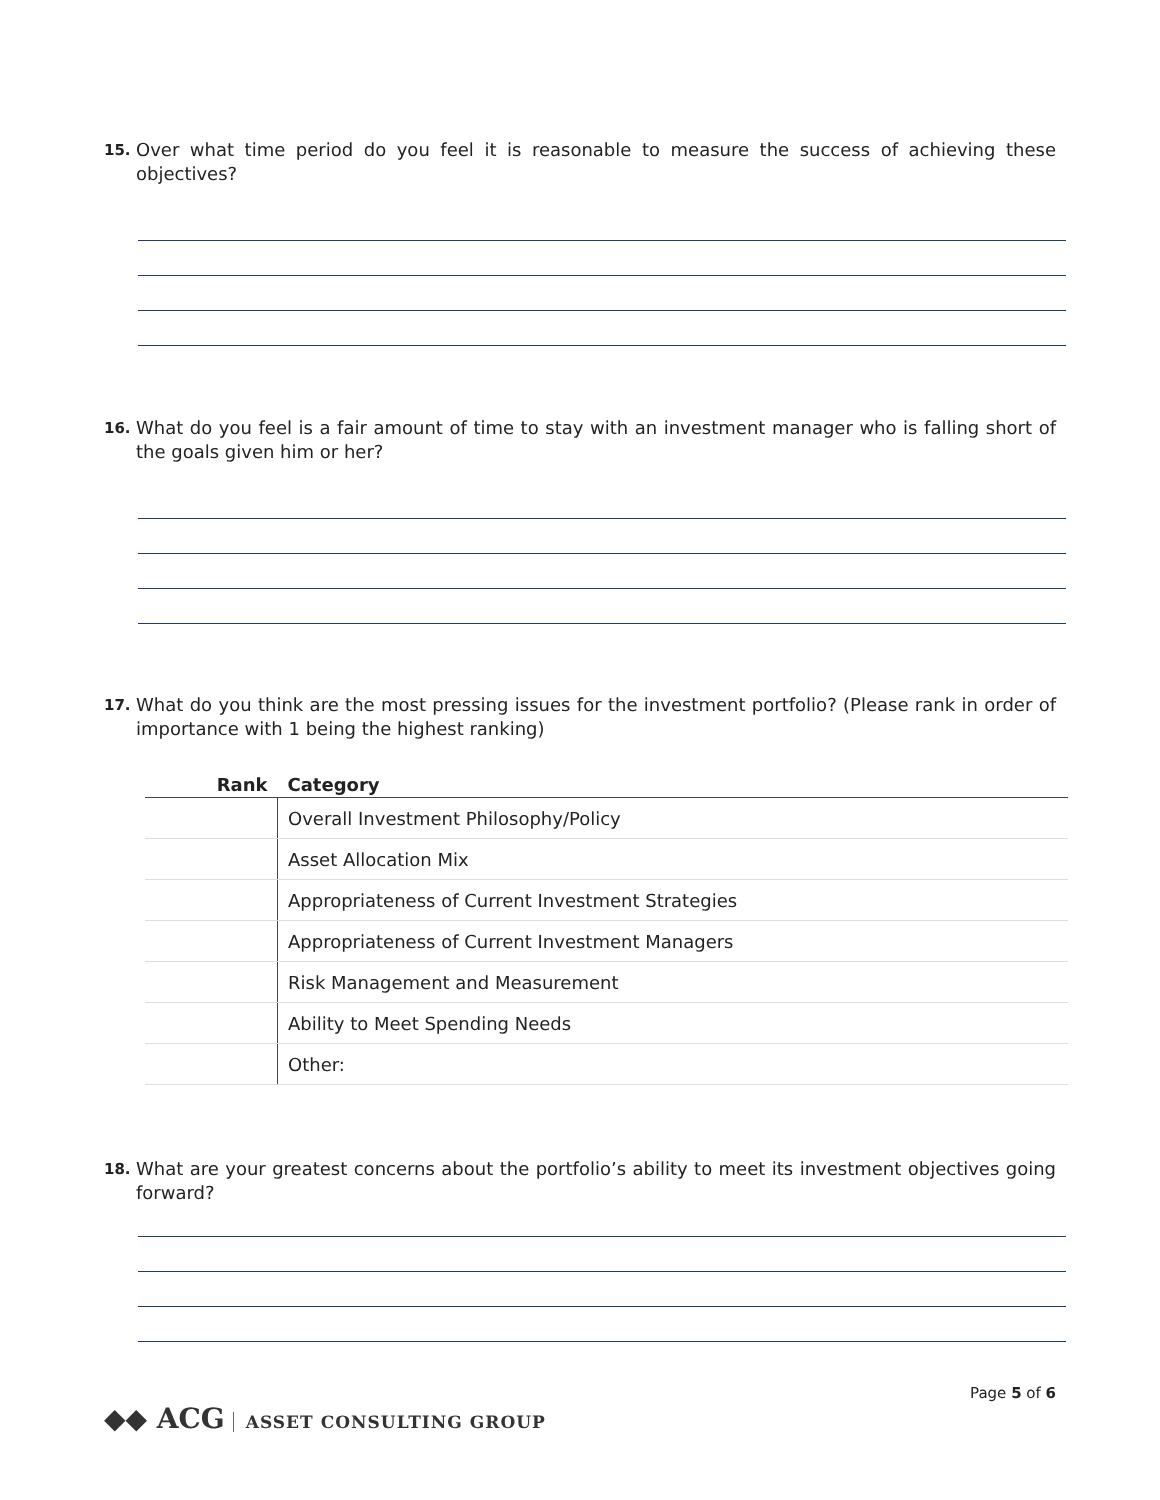15.
Over what time period do you feel it is reasonable to measure the success of achieving these objectives?
16.
What do you feel is a fair amount of time to stay with an investment manager who is falling short of the goals given him or her?
17.
What do you think are the most pressing issues for the investment portfolio? (Please rank in order of importance with 1 being the highest ranking)
| Rank | Category |
| --- | --- |
| | Overall Investment Philosophy/Policy |
| | Asset Allocation Mix |
| | Appropriateness of Current Investment Strategies |
| | Appropriateness of Current Investment Managers |
| | Risk Management and Measurement |
| | Ability to Meet Spending Needs |
| | Other: |
18.
What are your greatest concerns about the portfolio’s ability to meet its investment objectives going forward?
Page 5 of 6
◆◆ ACG ASSET CONSULTING GROUP